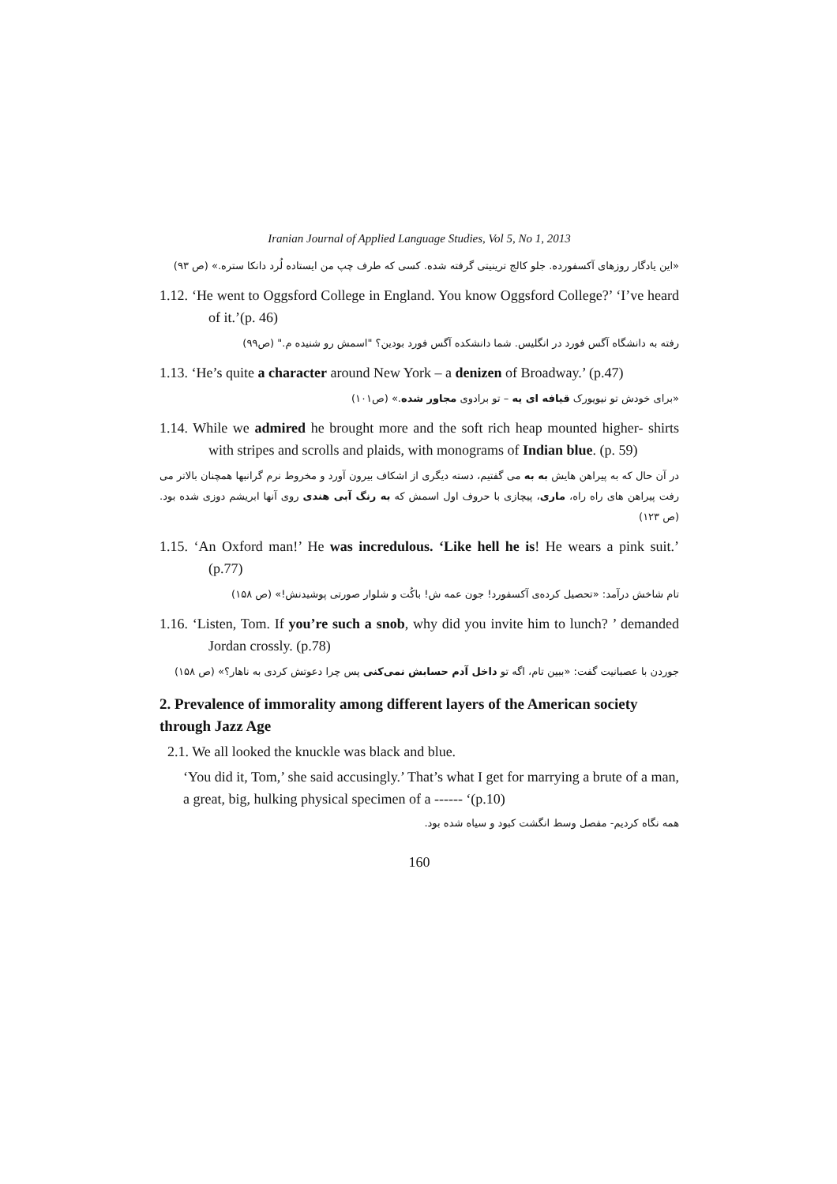Iranian Journal of Applied Language Studies, Vol 5, No 1, 2013
«این یادگار روزهای آکسفورده. جلو کالج ترینیتی گرفته شده. کسی که طرف چپ من ایستاده لُرد دانکا ستره.» (ص ۹۳)
1.12. ‘He went to Oggsford College in England. You know Oggsford College?’ ‘I’ve heard of it.’(p. 46)
رفته به دانشگاه آگس فورد در انگلیس. شما دانشکده آگس فورد بودین؟ "اسمش رو شنیده م." (ص۹۹)
1.13. ‘He’s quite a character around New York – a denizen of Broadway.’ (p.47)
«برای خودش تو نیویورک قیافه ای یه – تو برادوی مجاور شده.» (ص۱۰۱)
1.14. While we admired he brought more and the soft rich heap mounted higher- shirts with stripes and scrolls and plaids, with monograms of Indian blue. (p. 59)
در آن حال که به پیراهن هایش به به می گفتیم، دسته دیگری از اشکاف بیرون آورد و مخروط نرم گرانبها همچنان بالاتر می رفت پیراهن های راه راه، ماری، پیچازی با حروف اول اسمش که به رنگ آبی هندی روی آنها ابریشم دوزی شده بود. (ص ۱۲۳)
1.15. ‘An Oxford man!’ He was incredulous. ‘Like hell he is! He wears a pink suit.’ (p.77)
تام شاخش درآمد: «تحصیل کرده‌ی آکسفورد! جون عمه ش! باکُت و شلوار صورتی پوشیدنش!» (ص ۱۵۸)
1.16. ‘Listen, Tom. If you’re such a snob, why did you invite him to lunch? ’ demanded Jordan crossly. (p.78)
جوردن با عصبانیت گفت: «ببین تام، اگه تو داخل آدم حسابش نمی‌کنی پس چرا دعوتش کردی به ناهار؟» (ص ۱۵۸)
2. Prevalence of immorality among different layers of the American society through Jazz Age
2.1. We all looked the knuckle was black and blue.
‘You did it, Tom,’ she said accusingly.’ That’s what I get for marrying a brute of a man, a great, big, hulking physical specimen of a ------ ‘(p.10)
همه نگاه کردیم- مفصل وسط انگشت کبود و سیاه شده بود.
160